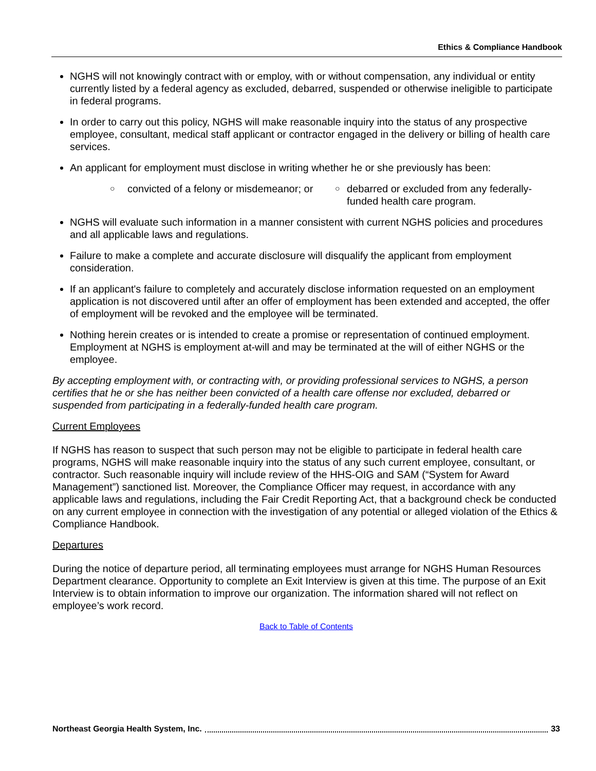Ethics & Compliance Handbook
NGHS will not knowingly contract with or employ, with or without compensation, any individual or entity currently listed by a federal agency as excluded, debarred, suspended or otherwise ineligible to participate in federal programs.
In order to carry out this policy, NGHS will make reasonable inquiry into the status of any prospective employee, consultant, medical staff applicant or contractor engaged in the delivery or billing of health care services.
An applicant for employment must disclose in writing whether he or she previously has been:
○ convicted of a felony or misdemeanor; or
○ debarred or excluded from any federally-funded health care program.
NGHS will evaluate such information in a manner consistent with current NGHS policies and procedures and all applicable laws and regulations.
Failure to make a complete and accurate disclosure will disqualify the applicant from employment consideration.
If an applicant's failure to completely and accurately disclose information requested on an employment application is not discovered until after an offer of employment has been extended and accepted, the offer of employment will be revoked and the employee will be terminated.
Nothing herein creates or is intended to create a promise or representation of continued employment. Employment at NGHS is employment at-will and may be terminated at the will of either NGHS or the employee.
By accepting employment with, or contracting with, or providing professional services to NGHS, a person certifies that he or she has neither been convicted of a health care offense nor excluded, debarred or suspended from participating in a federally-funded health care program.
Current Employees
If NGHS has reason to suspect that such person may not be eligible to participate in federal health care programs, NGHS will make reasonable inquiry into the status of any such current employee, consultant, or contractor. Such reasonable inquiry will include review of the HHS-OIG and SAM (“System for Award Management”) sanctioned list. Moreover, the Compliance Officer may request, in accordance with any applicable laws and regulations, including the Fair Credit Reporting Act, that a background check be conducted on any current employee in connection with the investigation of any potential or alleged violation of the Ethics & Compliance Handbook.
Departures
During the notice of departure period, all terminating employees must arrange for NGHS Human Resources Department clearance. Opportunity to complete an Exit Interview is given at this time. The purpose of an Exit Interview is to obtain information to improve our organization. The information shared will not reflect on employee’s work record.
Back to Table of Contents
Northeast Georgia Health System, Inc. 33